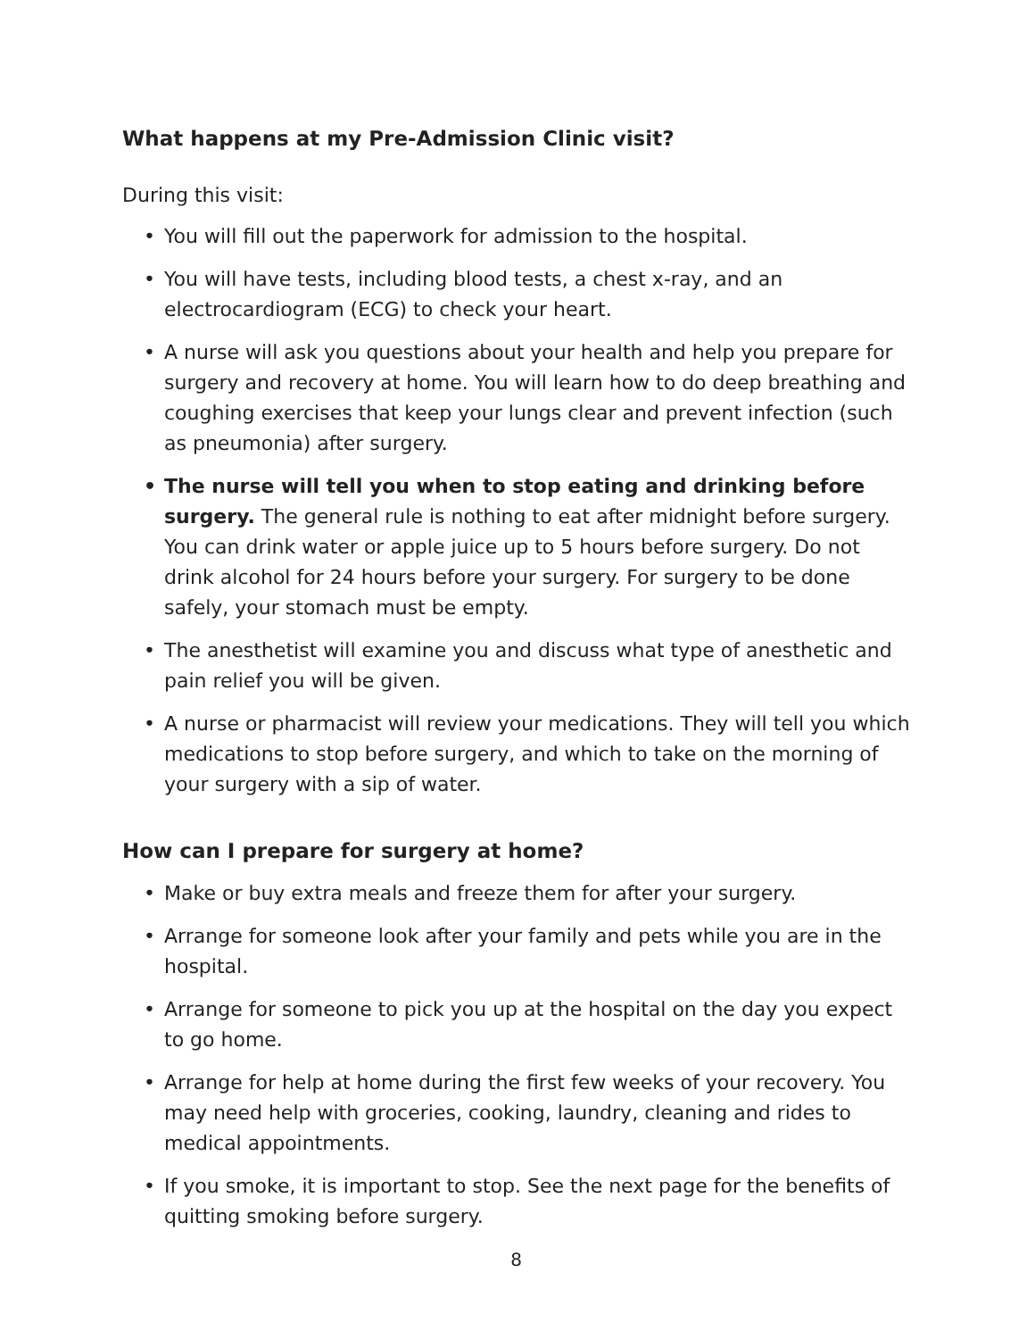What happens at my Pre-Admission Clinic visit?
During this visit:
• You will fill out the paperwork for admission to the hospital.
• You will have tests, including blood tests, a chest x-ray, and an electrocardiogram (ECG) to check your heart.
• A nurse will ask you questions about your health and help you prepare for surgery and recovery at home. You will learn how to do deep breathing and coughing exercises that keep your lungs clear and prevent infection (such as pneumonia) after surgery.
• The nurse will tell you when to stop eating and drinking before surgery. The general rule is nothing to eat after midnight before surgery. You can drink water or apple juice up to 5 hours before surgery. Do not drink alcohol for 24 hours before your surgery. For surgery to be done safely, your stomach must be empty.
• The anesthetist will examine you and discuss what type of anesthetic and pain relief you will be given.
• A nurse or pharmacist will review your medications. They will tell you which medications to stop before surgery, and which to take on the morning of your surgery with a sip of water.
How can I prepare for surgery at home?
• Make or buy extra meals and freeze them for after your surgery.
• Arrange for someone look after your family and pets while you are in the hospital.
• Arrange for someone to pick you up at the hospital on the day you expect to go home.
• Arrange for help at home during the first few weeks of your recovery. You may need help with groceries, cooking, laundry, cleaning and rides to medical appointments.
• If you smoke, it is important to stop. See the next page for the benefits of quitting smoking before surgery.
8